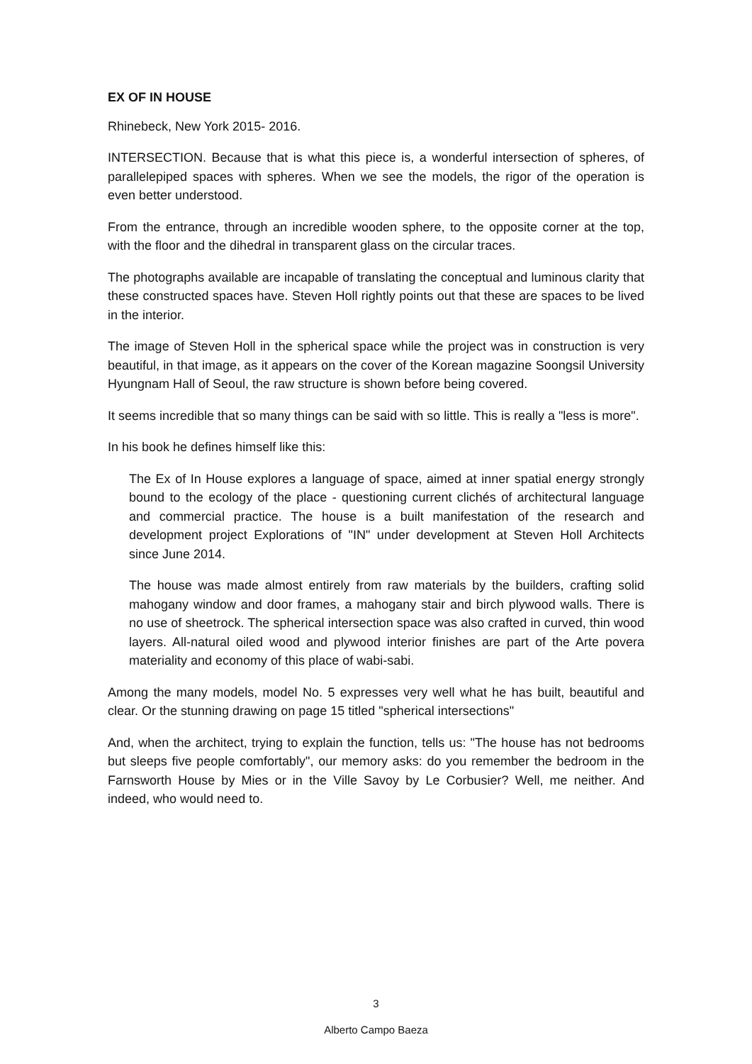EX OF IN HOUSE
Rhinebeck, New York 2015- 2016.
INTERSECTION. Because that is what this piece is, a wonderful intersection of spheres, of parallelepiped spaces with spheres. When we see the models, the rigor of the operation is even better understood.
From the entrance, through an incredible wooden sphere, to the opposite corner at the top, with the floor and the dihedral in transparent glass on the circular traces.
The photographs available are incapable of translating the conceptual and luminous clarity that these constructed spaces have. Steven Holl rightly points out that these are spaces to be lived in the interior.
The image of Steven Holl in the spherical space while the project was in construction is very beautiful, in that image, as it appears on the cover of the Korean magazine Soongsil University Hyungnam Hall of Seoul, the raw structure is shown before being covered.
It seems incredible that so many things can be said with so little. This is really a "less is more".
In his book he defines himself like this:
The Ex of In House explores a language of space, aimed at inner spatial energy strongly bound to the ecology of the place - questioning current clichés of architectural language and commercial practice. The house is a built manifestation of the research and development project Explorations of "IN" under development at Steven Holl Architects since June 2014.
The house was made almost entirely from raw materials by the builders, crafting solid mahogany window and door frames, a mahogany stair and birch plywood walls. There is no use of sheetrock. The spherical intersection space was also crafted in curved, thin wood layers. All-natural oiled wood and plywood interior finishes are part of the Arte povera materiality and economy of this place of wabi-sabi.
Among the many models, model No. 5 expresses very well what he has built, beautiful and clear. Or the stunning drawing on page 15 titled "spherical intersections"
And, when the architect, trying to explain the function, tells us: "The house has not bedrooms but sleeps five people comfortably", our memory asks: do you remember the bedroom in the Farnsworth House by Mies or in the Ville Savoy by Le Corbusier? Well, me neither. And indeed, who would need to.
3
Alberto Campo Baeza